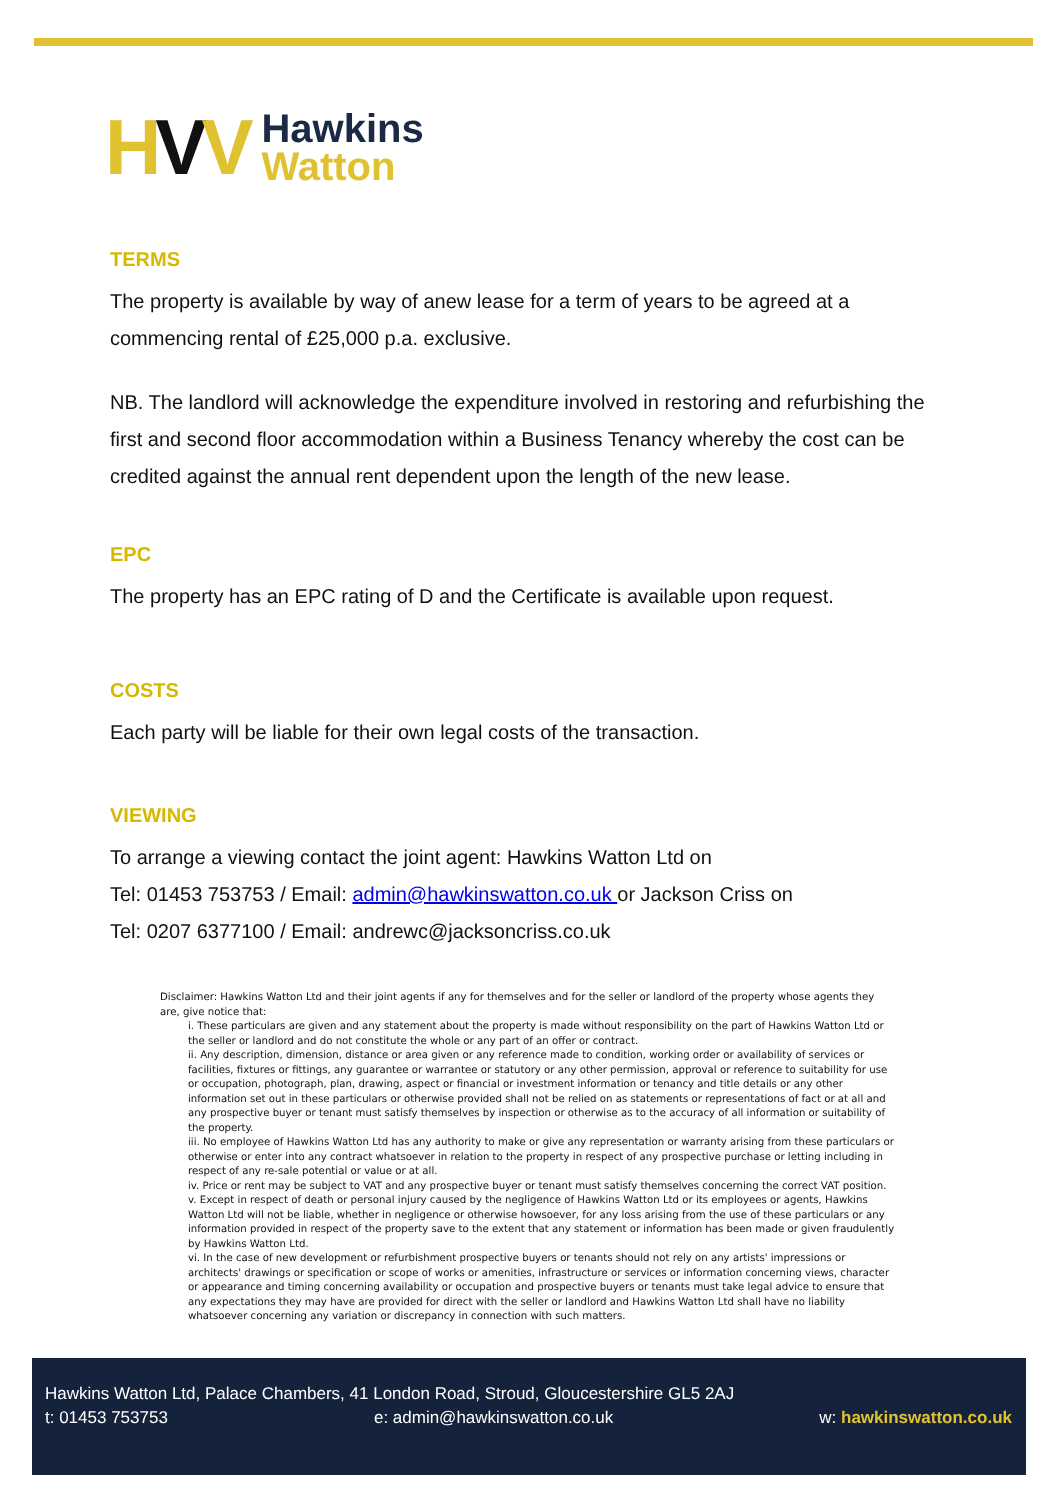HVV
Hawkins
Watton
TERMS
The property is available by way of anew lease for a term of years to be agreed at a commencing rental of £25,000 p.a. exclusive.
NB. The landlord will acknowledge the expenditure involved in restoring and refurbishing the first and second floor accommodation within a Business Tenancy whereby the cost can be credited against the annual rent dependent upon the length of the new lease.
EPC
The property has an EPC rating of D and the Certificate is available upon request.
COSTS
Each party will be liable for their own legal costs of the transaction.
VIEWING
To arrange a viewing contact the joint agent: Hawkins Watton Ltd on
Tel: 01453 753753 / Email: admin@hawkinswatton.co.uk or Jackson Criss on
Tel: 0207 6377100 / Email: andrewc@jacksoncriss.co.uk
Disclaimer: Hawkins Watton Ltd and their joint agents if any for themselves and for the seller or landlord of the property whose agents they are, give notice that:
i. These particulars are given and any statement about the property is made without responsibility on the part of Hawkins Watton Ltd or the seller or landlord and do not constitute the whole or any part of an offer or contract.
ii. Any description, dimension, distance or area given or any reference made to condition, working order or availability of services or facilities, fixtures or fittings, any guarantee or warrantee or statutory or any other permission, approval or reference to suitability for use or occupation, photograph, plan, drawing, aspect or financial or investment information or tenancy and title details or any other information set out in these particulars or otherwise provided shall not be relied on as statements or representations of fact or at all and any prospective buyer or tenant must satisfy themselves by inspection or otherwise as to the accuracy of all information or suitability of the property.
iii. No employee of Hawkins Watton Ltd has any authority to make or give any representation or warranty arising from these particulars or otherwise or enter into any contract whatsoever in relation to the property in respect of any prospective purchase or letting including in respect of any re-sale potential or value or at all.
iv. Price or rent may be subject to VAT and any prospective buyer or tenant must satisfy themselves concerning the correct VAT position.
v. Except in respect of death or personal injury caused by the negligence of Hawkins Watton Ltd or its employees or agents, Hawkins Watton Ltd will not be liable, whether in negligence or otherwise howsoever, for any loss arising from the use of these particulars or any information provided in respect of the property save to the extent that any statement or information has been made or given fraudulently by Hawkins Watton Ltd.
vi. In the case of new development or refurbishment prospective buyers or tenants should not rely on any artists' impressions or architects' drawings or specification or scope of works or amenities, infrastructure or services or information concerning views, character or appearance and timing concerning availability or occupation and prospective buyers or tenants must take legal advice to ensure that any expectations they may have are provided for direct with the seller or landlord and Hawkins Watton Ltd shall have no liability whatsoever concerning any variation or discrepancy in connection with such matters.
Hawkins Watton Ltd, Palace Chambers, 41 London Road, Stroud, Gloucestershire GL5 2AJ
t: 01453 753753 e: admin@hawkinswatton.co.uk w: hawkinswatton.co.uk